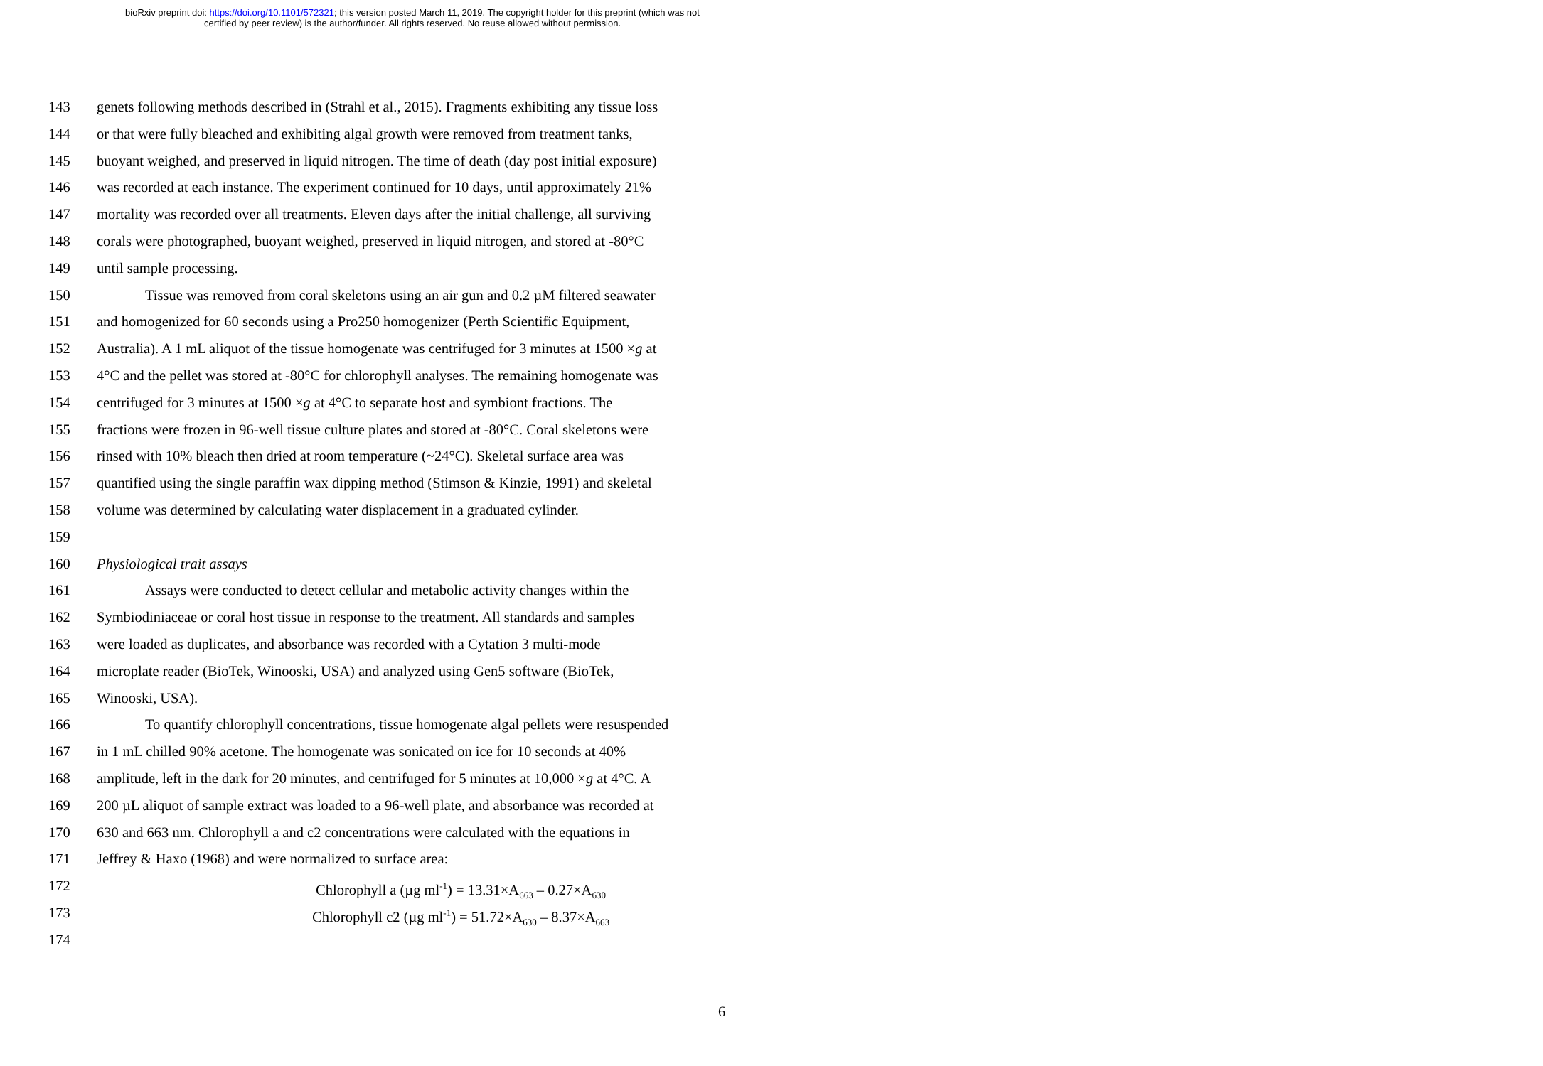bioRxiv preprint doi: https://doi.org/10.1101/572321; this version posted March 11, 2019. The copyright holder for this preprint (which was not
certified by peer review) is the author/funder. All rights reserved. No reuse allowed without permission.
143 genets following methods described in (Strahl et al., 2015). Fragments exhibiting any tissue loss
144 or that were fully bleached and exhibiting algal growth were removed from treatment tanks,
145 buoyant weighed, and preserved in liquid nitrogen. The time of death (day post initial exposure)
146 was recorded at each instance. The experiment continued for 10 days, until approximately 21%
147 mortality was recorded over all treatments. Eleven days after the initial challenge, all surviving
148 corals were photographed, buoyant weighed, preserved in liquid nitrogen, and stored at -80°C
149 until sample processing.
150 Tissue was removed from coral skeletons using an air gun and 0.2 µM filtered seawater
151 and homogenized for 60 seconds using a Pro250 homogenizer (Perth Scientific Equipment,
152 Australia). A 1 mL aliquot of the tissue homogenate was centrifuged for 3 minutes at 1500 ×g at
153 4°C and the pellet was stored at -80°C for chlorophyll analyses. The remaining homogenate was
154 centrifuged for 3 minutes at 1500 ×g at 4°C to separate host and symbiont fractions. The
155 fractions were frozen in 96-well tissue culture plates and stored at -80°C. Coral skeletons were
156 rinsed with 10% bleach then dried at room temperature (~24°C). Skeletal surface area was
157 quantified using the single paraffin wax dipping method (Stimson & Kinzie, 1991) and skeletal
158 volume was determined by calculating water displacement in a graduated cylinder.
159
160 Physiological trait assays
161 Assays were conducted to detect cellular and metabolic activity changes within the
162 Symbiodiniaceae or coral host tissue in response to the treatment. All standards and samples
163 were loaded as duplicates, and absorbance was recorded with a Cytation 3 multi-mode
164 microplate reader (BioTek, Winooski, USA) and analyzed using Gen5 software (BioTek,
165 Winooski, USA).
166 To quantify chlorophyll concentrations, tissue homogenate algal pellets were resuspended
167 in 1 mL chilled 90% acetone. The homogenate was sonicated on ice for 10 seconds at 40%
168 amplitude, left in the dark for 20 minutes, and centrifuged for 5 minutes at 10,000 ×g at 4°C. A
169 200 µL aliquot of sample extract was loaded to a 96-well plate, and absorbance was recorded at
170 630 and 663 nm. Chlorophyll a and c2 concentrations were calculated with the equations in
171 Jeffrey & Haxo (1968) and were normalized to surface area:
172 Chlorophyll a (µg ml<sup>-1</sup>) = 13.31×A<sub>663</sub> – 0.27×A<sub>630</sub>
173 Chlorophyll c2 (µg ml<sup>-1</sup>) = 51.72×A<sub>630</sub> – 8.37×A<sub>663</sub>
174
6